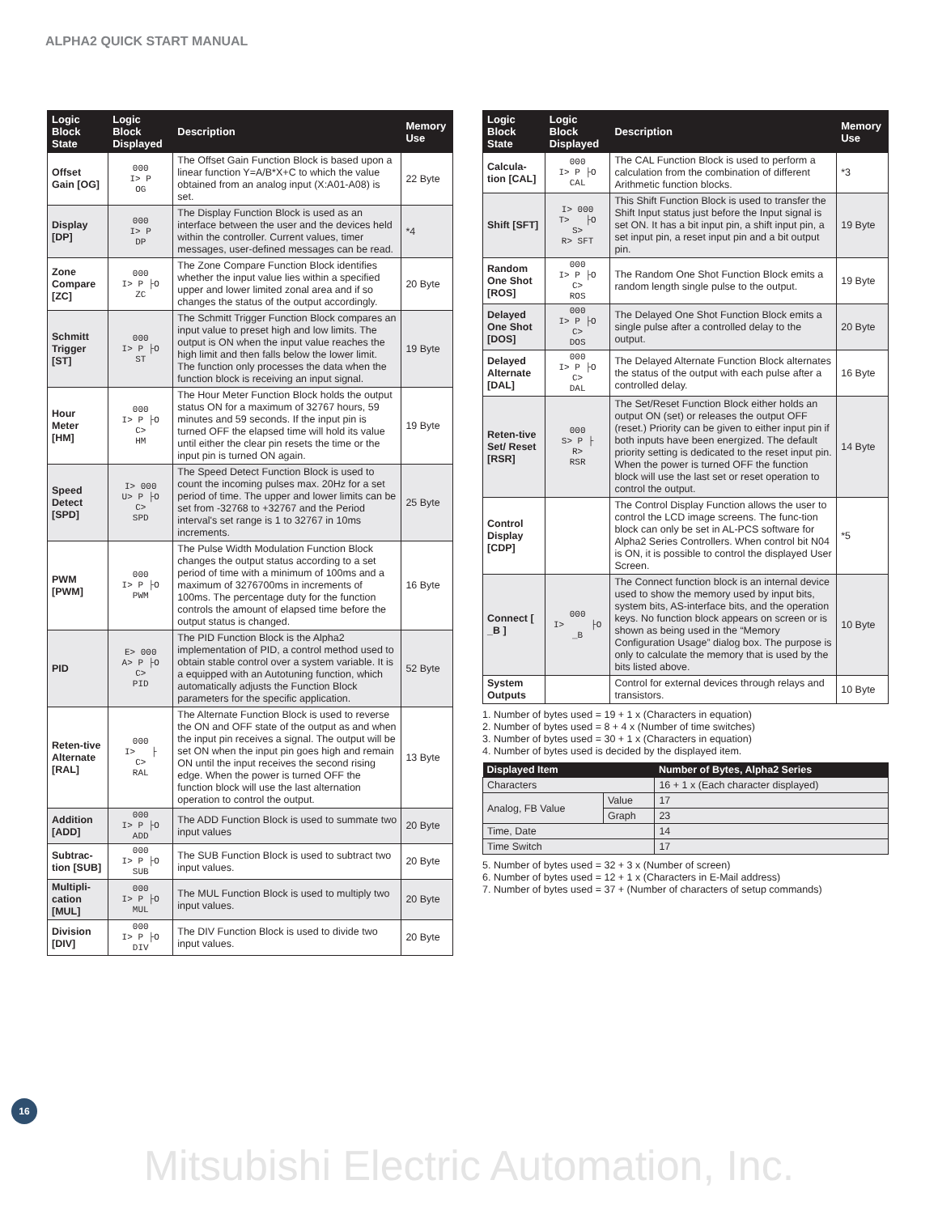ALPHA2 QUICK START MANUAL
| Logic Block State | Logic Block Displayed | Description | Memory Use |
| --- | --- | --- | --- |
| Offset Gain [OG] | 000 I> P OG | The Offset Gain Function Block is based upon a linear function Y=A/B*X+C to which the value obtained from an analog input (X:A01-A08) is set. | 22 Byte |
| Display [DP] | 000 I> P DP | The Display Function Block is used as an interface between the user and the devices held within the controller. Current values, timer messages, user-defined messages can be read. | *4 |
| Zone Compare [ZC] | 000 I> P ├O ZC | The Zone Compare Function Block identifies whether the input value lies within a specified upper and lower limited zonal area and if so changes the status of the output accordingly. | 20 Byte |
| Schmitt Trigger [ST] | 000 I> P ├O ST | The Schmitt Trigger Function Block compares an input value to preset high and low limits. The output is ON when the input value reaches the high limit and then falls below the lower limit. The function only processes the data when the function block is receiving an input signal. | 19 Byte |
| Hour Meter [HM] | 000 I> P ├O C> HM | The Hour Meter Function Block holds the output status ON for a maximum of 32767 hours, 59 minutes and 59 seconds. If the input pin is turned OFF the elapsed time will hold its value until either the clear pin resets the time or the input pin is turned ON again. | 19 Byte |
| Speed Detect [SPD] | I> 000 U> P ├O C> SPD | The Speed Detect Function Block is used to count the incoming pulses max. 20Hz for a set period of time. The upper and lower limits can be set from -32768 to +32767 and the Period interval's set range is 1 to 32767 in 10ms increments. | 25 Byte |
| PWM [PWM] | 000 I> P ├O PWM | The Pulse Width Modulation Function Block changes the output status according to a set period of time with a minimum of 100ms and a maximum of 3276700ms in increments of 100ms. The percentage duty for the function controls the amount of elapsed time before the output status is changed. | 16 Byte |
| PID | E> 000 A> P ├O C> PID | The PID Function Block is the Alpha2 implementation of PID, a control method used to obtain stable control over a system variable. It is a equipped with an Autotuning function, which automatically adjusts the Function Block parameters for the specific application. | 52 Byte |
| Reten-tive Alternate [RAL] | 000 I> ├ C> RAL | The Alternate Function Block is used to reverse the ON and OFF state of the output as and when the input pin receives a signal. The output will be set ON when the input pin goes high and remain ON until the input receives the second rising edge. When the power is turned OFF the function block will use the last alternation operation to control the output. | 13 Byte |
| Addition [ADD] | 000 I> P ├O ADD | The ADD Function Block is used to summate two input values | 20 Byte |
| Subtrac-tion [SUB] | 000 I> P ├O SUB | The SUB Function Block is used to subtract two input values. | 20 Byte |
| Multipli-cation [MUL] | 000 I> P ├O MUL | The MUL Function Block is used to multiply two input values. | 20 Byte |
| Division [DIV] | 000 I> P ├O DIV | The DIV Function Block is used to divide two input values. | 20 Byte |
| Logic Block State | Logic Block Displayed | Description | Memory Use |
| --- | --- | --- | --- |
| Calcula-tion [CAL] | 000 I> P ├O CAL | The CAL Function Block is used to perform a calculation from the combination of different Arithmetic function blocks. | *3 |
| Shift [SFT] | I> 000 T> ├O S> R> SFT | This Shift Function Block is used to transfer the Shift Input status just before the Input signal is set ON. It has a bit input pin, a shift input pin, a set input pin, a reset input pin and a bit output pin. | 19 Byte |
| Random One Shot [ROS] | 000 I> P ├O C> ROS | The Random One Shot Function Block emits a random length single pulse to the output. | 19 Byte |
| Delayed One Shot [DOS] | 000 I> P ├O C> DOS | The Delayed One Shot Function Block emits a single pulse after a controlled delay to the output. | 20 Byte |
| Delayed Alternate [DAL] | 000 I> P ├O C> DAL | The Delayed Alternate Function Block alternates the status of the output with each pulse after a controlled delay. | 16 Byte |
| Reten-tive Set/ Reset [RSR] | 000 S> P ├ R> RSR | The Set/Reset Function Block either holds an output ON (set) or releases the output OFF (reset.) Priority can be given to either input pin if both inputs have been energized. The default priority setting is dedicated to the reset input pin. When the power is turned OFF the function block will use the last set or reset operation to control the output. | 14 Byte |
| Control Display [CDP] | | The Control Display Function allows the user to control the LCD image screens. The func-tion block can only be set in AL-PCS software for Alpha2 Series Controllers. When control bit N04 is ON, it is possible to control the displayed User Screen. | *5 |
| Connect [ _B ] | 000 I> ├O _B | The Connect function block is an internal device used to show the memory used by input bits, system bits, AS-interface bits, and the operation keys. No function block appears on screen or is shown as being used in the “Memory Configuration Usage” dialog box. The purpose is only to calculate the memory that is used by the bits listed above. | 10 Byte |
| System Outputs | | Control for external devices through relays and transistors. | 10 Byte |
1. Number of bytes used = 19 + 1 x (Characters in equation)
2. Number of bytes used = 8 + 4 x (Number of time switches)
3. Number of bytes used = 30 + 1 x (Characters in equation)
4. Number of bytes used is decided by the displayed item.
| Displayed Item | | Number of Bytes, Alpha2 Series |
| --- | --- | --- |
| Characters | | 16 + 1 x (Each character displayed) |
| Analog, FB Value | Value | 17 |
| | Graph | 23 |
| Time, Date | | 14 |
| Time Switch | | 17 |
5. Number of bytes used = 32 + 3 x (Number of screen)
6. Number of bytes used = 12 + 1 x (Characters in E-Mail address)
7. Number of bytes used = 37 + (Number of characters of setup commands)
16
Mitsubishi Electric Automation, Inc.